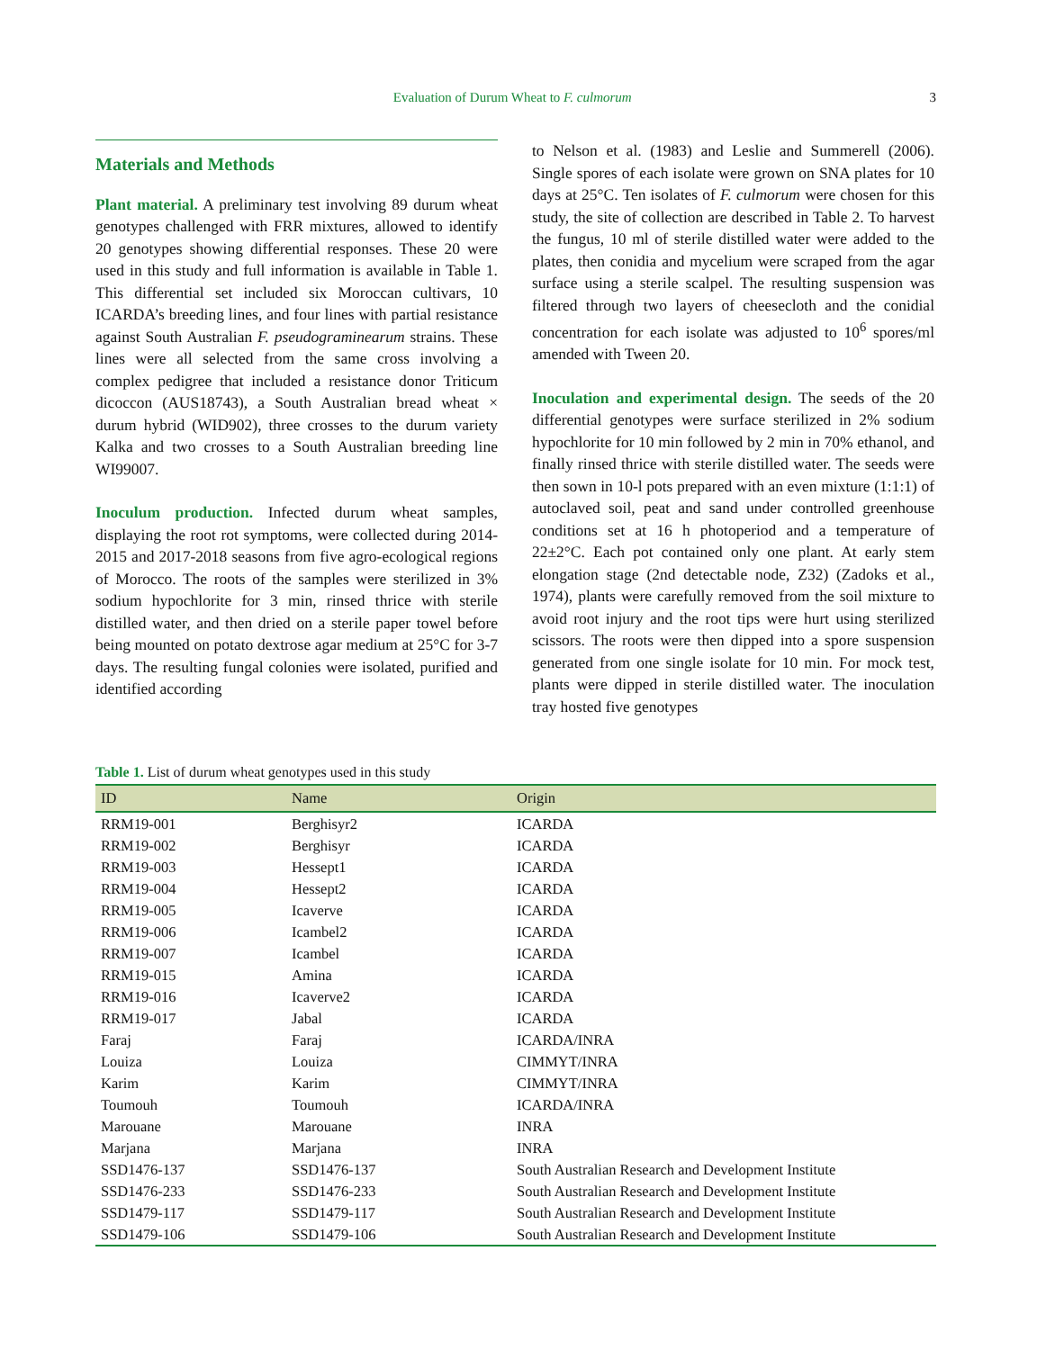Evaluation of Durum Wheat to F. culmorum 3
Materials and Methods
Plant material. A preliminary test involving 89 durum wheat genotypes challenged with FRR mixtures, allowed to identify 20 genotypes showing differential responses. These 20 were used in this study and full information is available in Table 1. This differential set included six Moroccan cultivars, 10 ICARDA’s breeding lines, and four lines with partial resistance against South Australian F. pseudograminearum strains. These lines were all selected from the same cross involving a complex pedigree that included a resistance donor Triticum dicoccon (AUS18743), a South Australian bread wheat × durum hybrid (WID902), three crosses to the durum variety Kalka and two crosses to a South Australian breeding line WI99007.
Inoculum production. Infected durum wheat samples, displaying the root rot symptoms, were collected during 2014-2015 and 2017-2018 seasons from five agro-ecological regions of Morocco. The roots of the samples were sterilized in 3% sodium hypochlorite for 3 min, rinsed thrice with sterile distilled water, and then dried on a sterile paper towel before being mounted on potato dextrose agar medium at 25°C for 3-7 days. The resulting fungal colonies were isolated, purified and identified according
to Nelson et al. (1983) and Leslie and Summerell (2006). Single spores of each isolate were grown on SNA plates for 10 days at 25°C. Ten isolates of F. culmorum were chosen for this study, the site of collection are described in Table 2. To harvest the fungus, 10 ml of sterile distilled water were added to the plates, then conidia and mycelium were scraped from the agar surface using a sterile scalpel. The resulting suspension was filtered through two layers of cheesecloth and the conidial concentration for each isolate was adjusted to 10<sup>6</sup> spores/ml amended with Tween 20.
Inoculation and experimental design. The seeds of the 20 differential genotypes were surface sterilized in 2% sodium hypochlorite for 10 min followed by 2 min in 70% ethanol, and finally rinsed thrice with sterile distilled water. The seeds were then sown in 10-l pots prepared with an even mixture (1:1:1) of autoclaved soil, peat and sand under controlled greenhouse conditions set at 16 h photoperiod and a temperature of 22±2°C. Each pot contained only one plant. At early stem elongation stage (2nd detectable node, Z32) (Zadoks et al., 1974), plants were carefully removed from the soil mixture to avoid root injury and the root tips were hurt using sterilized scissors. The roots were then dipped into a spore suspension generated from one single isolate for 10 min. For mock test, plants were dipped in sterile distilled water. The inoculation tray hosted five genotypes
Table 1. List of durum wheat genotypes used in this study
| ID | Name | Origin |
| --- | --- | --- |
| RRM19-001 | Berghisyr2 | ICARDA |
| RRM19-002 | Berghisyr | ICARDA |
| RRM19-003 | Hessept1 | ICARDA |
| RRM19-004 | Hessept2 | ICARDA |
| RRM19-005 | Icaverve | ICARDA |
| RRM19-006 | Icambel2 | ICARDA |
| RRM19-007 | Icambel | ICARDA |
| RRM19-015 | Amina | ICARDA |
| RRM19-016 | Icaverve2 | ICARDA |
| RRM19-017 | Jabal | ICARDA |
| Faraj | Faraj | ICARDA/INRA |
| Louiza | Louiza | CIMMYT/INRA |
| Karim | Karim | CIMMYT/INRA |
| Toumouh | Toumouh | ICARDA/INRA |
| Marouane | Marouane | INRA |
| Marjana | Marjana | INRA |
| SSD1476-137 | SSD1476-137 | South Australian Research and Development Institute |
| SSD1476-233 | SSD1476-233 | South Australian Research and Development Institute |
| SSD1479-117 | SSD1479-117 | South Australian Research and Development Institute |
| SSD1479-106 | SSD1479-106 | South Australian Research and Development Institute |